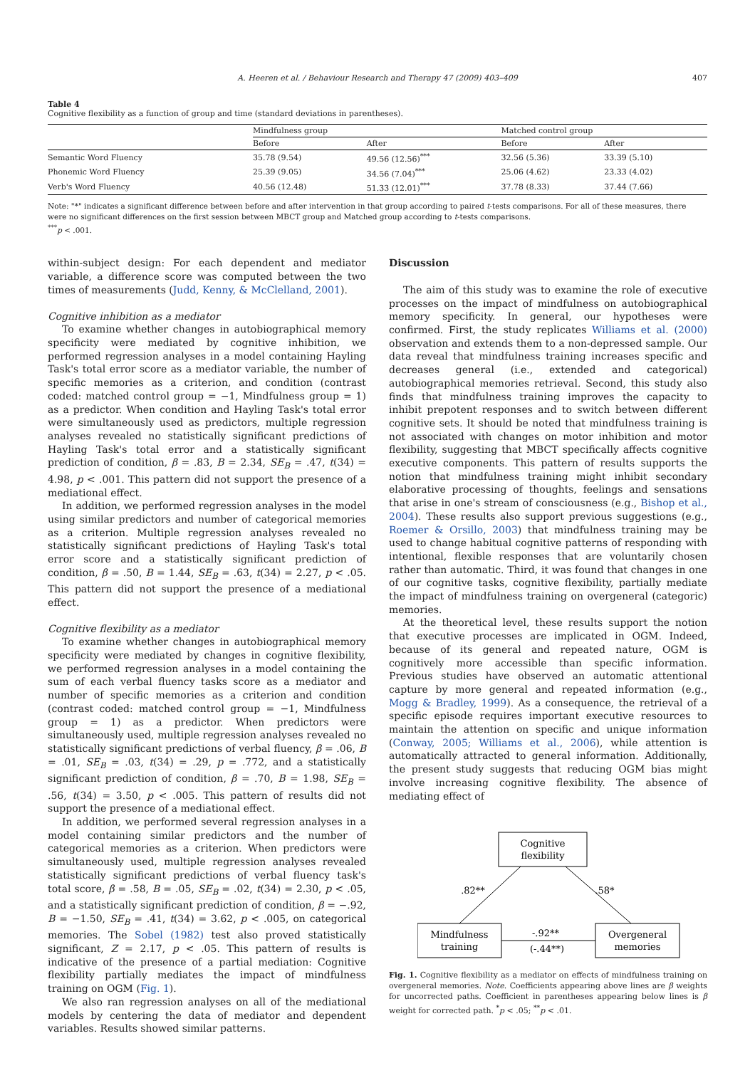A. Heeren et al. / Behaviour Research and Therapy 47 (2009) 403–409 407
Table 4
Cognitive flexibility as a function of group and time (standard deviations in parentheses).
| | Mindfulness group | | Matched control group | |
| --- | --- | --- | --- | --- |
| | Before | After | Before | After |
| Semantic Word Fluency | 35.78 (9.54) | 49.56 (12.56)<sup>***</sup> | 32.56 (5.36) | 33.39 (5.10) |
| Phonemic Word Fluency | 25.39 (9.05) | 34.56 (7.04)<sup>***</sup> | 25.06 (4.62) | 23.33 (4.02) |
| Verb's Word Fluency | 40.56 (12.48) | 51.33 (12.01)<sup>***</sup> | 37.78 (8.33) | 37.44 (7.66) |
Note: "*" indicates a significant difference between before and after intervention in that group according to paired t-tests comparisons. For all of these measures, there were no significant differences on the first session between MBCT group and Matched group according to t-tests comparisons.
<sup>***</sup> p < .001.
within-subject design: For each dependent and mediator variable, a difference score was computed between the two times of measurements (Judd, Kenny, & McClelland, 2001).
Cognitive inhibition as a mediator
To examine whether changes in autobiographical memory specificity were mediated by cognitive inhibition, we performed regression analyses in a model containing Hayling Task's total error score as a mediator variable, the number of specific memories as a criterion, and condition (contrast coded: matched control group = −1, Mindfulness group = 1) as a predictor. When condition and Hayling Task's total error were simultaneously used as predictors, multiple regression analyses revealed no statistically significant predictions of Hayling Task's total error and a statistically significant prediction of condition, β = .83, B = 2.34, SE<sub>B</sub> = .47, t(34) = 4.98, p < .001. This pattern did not support the presence of a mediational effect.
In addition, we performed regression analyses in the model using similar predictors and number of categorical memories as a criterion. Multiple regression analyses revealed no statistically significant predictions of Hayling Task's total error score and a statistically significant prediction of condition, β = .50, B = 1.44, SE<sub>B</sub> = .63, t(34) = 2.27, p < .05. This pattern did not support the presence of a mediational effect.
Cognitive flexibility as a mediator
To examine whether changes in autobiographical memory specificity were mediated by changes in cognitive flexibility, we performed regression analyses in a model containing the sum of each verbal fluency tasks score as a mediator and number of specific memories as a criterion and condition (contrast coded: matched control group = −1, Mindfulness group = 1) as a predictor. When predictors were simultaneously used, multiple regression analyses revealed no statistically significant predictions of verbal fluency, β = .06, B = .01, SE<sub>B</sub> = .03, t(34) = .29, p = .772, and a statistically significant prediction of condition, β = .70, B = 1.98, SE<sub>B</sub> = .56, t(34) = 3.50, p < .005. This pattern of results did not support the presence of a mediational effect.
In addition, we performed several regression analyses in a model containing similar predictors and the number of categorical memories as a criterion. When predictors were simultaneously used, multiple regression analyses revealed statistically significant predictions of verbal fluency task's total score, β = .58, B = .05, SE<sub>B</sub> = .02, t(34) = 2.30, p < .05, and a statistically significant prediction of condition, β = −.92, B = −1.50, SE<sub>B</sub> = .41, t(34) = 3.62, p < .005, on categorical memories. The Sobel (1982) test also proved statistically significant, Z = 2.17, p < .05. This pattern of results is indicative of the presence of a partial mediation: Cognitive flexibility partially mediates the impact of mindfulness training on OGM (Fig. 1).
We also ran regression analyses on all of the mediational models by centering the data of mediator and dependent variables. Results showed similar patterns.
Discussion
The aim of this study was to examine the role of executive processes on the impact of mindfulness on autobiographical memory specificity. In general, our hypotheses were confirmed. First, the study replicates Williams et al. (2000) observation and extends them to a non-depressed sample. Our data reveal that mindfulness training increases specific and decreases general (i.e., extended and categorical) autobiographical memories retrieval. Second, this study also finds that mindfulness training improves the capacity to inhibit prepotent responses and to switch between different cognitive sets. It should be noted that mindfulness training is not associated with changes on motor inhibition and motor flexibility, suggesting that MBCT specifically affects cognitive executive components. This pattern of results supports the notion that mindfulness training might inhibit secondary elaborative processing of thoughts, feelings and sensations that arise in one's stream of consciousness (e.g., Bishop et al., 2004). These results also support previous suggestions (e.g., Roemer & Orsillo, 2003) that mindfulness training may be used to change habitual cognitive patterns of responding with intentional, flexible responses that are voluntarily chosen rather than automatic. Third, it was found that changes in one of our cognitive tasks, cognitive flexibility, partially mediate the impact of mindfulness training on overgeneral (categoric) memories.
At the theoretical level, these results support the notion that executive processes are implicated in OGM. Indeed, because of its general and repeated nature, OGM is cognitively more accessible than specific information. Previous studies have observed an automatic attentional capture by more general and repeated information (e.g., Mogg & Bradley, 1999). As a consequence, the retrieval of a specific episode requires important executive resources to maintain the attention on specific and unique information (Conway, 2005; Williams et al., 2006), while attention is automatically attracted to general information. Additionally, the present study suggests that reducing OGM bias might involve increasing cognitive flexibility. The absence of mediating effect of
Cognitive
flexibility
Mindfulness
training
Overgeneral
memories
.82**
.58*
-.92**
(-.44**)
Fig. 1. Cognitive flexibility as a mediator on effects of mindfulness training on overgeneral memories. Note. Coefficients appearing above lines are β weights for uncorrected paths. Coefficient in parentheses appearing below lines is β weight for corrected path. <sup>*</sup>p < .05; <sup>**</sup>p < .01.